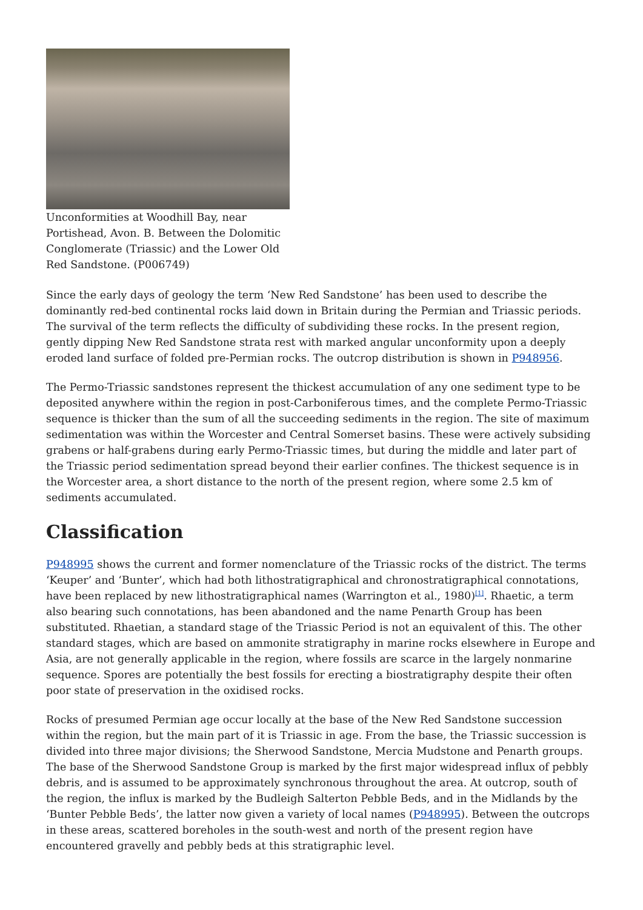Unconformities at Woodhill Bay, near Portishead, Avon. B. Between the Dolomitic Conglomerate (Triassic) and the Lower Old Red Sandstone. (P006749)
Since the early days of geology the term ‘New Red Sandstone’ has been used to describe the dominantly red-bed continental rocks laid down in Britain during the Permian and Triassic periods. The survival of the term reflects the difficulty of subdividing these rocks. In the present region, gently dipping New Red Sandstone strata rest with marked angular unconformity upon a deeply eroded land surface of folded pre-Permian rocks. The outcrop distribution is shown in P948956.
The Permo-Triassic sandstones represent the thickest accumulation of any one sediment type to be deposited anywhere within the region in post-Carboniferous times, and the complete Permo-Triassic sequence is thicker than the sum of all the succeeding sediments in the region. The site of maximum sedimentation was within the Worcester and Central Somerset basins. These were actively subsiding grabens or half-grabens during early Permo-Triassic times, but during the middle and later part of the Triassic period sedimentation spread beyond their earlier confines. The thickest sequence is in the Worcester area, a short distance to the north of the present region, where some 2.5 km of sediments accumulated.
Classification
P948995 shows the current and former nomenclature of the Triassic rocks of the district. The terms ‘Keuper’ and ‘Bunter’, which had both lithostratigraphical and chronostratigraphical connotations, have been replaced by new lithostratigraphical names (Warrington et al., 1980)<sup>[1]</sup>. Rhaetic, a term also bearing such connotations, has been abandoned and the name Penarth Group has been substituted. Rhaetian, a standard stage of the Triassic Period is not an equivalent of this. The other standard stages, which are based on ammonite stratigraphy in marine rocks elsewhere in Europe and Asia, are not generally applicable in the region, where fossils are scarce in the largely nonmarine sequence. Spores are potentially the best fossils for erecting a biostratigraphy despite their often poor state of preservation in the oxidised rocks.
Rocks of presumed Permian age occur locally at the base of the New Red Sandstone succession within the region, but the main part of it is Triassic in age. From the base, the Triassic succession is divided into three major divisions; the Sherwood Sandstone, Mercia Mudstone and Penarth groups. The base of the Sherwood Sandstone Group is marked by the first major widespread influx of pebbly debris, and is assumed to be approximately synchronous throughout the area. At outcrop, south of the region, the influx is marked by the Budleigh Salterton Pebble Beds, and in the Midlands by the ‘Bunter Pebble Beds’, the latter now given a variety of local names (P948995). Between the outcrops in these areas, scattered boreholes in the south-west and north of the present region have encountered gravelly and pebbly beds at this stratigraphic level.